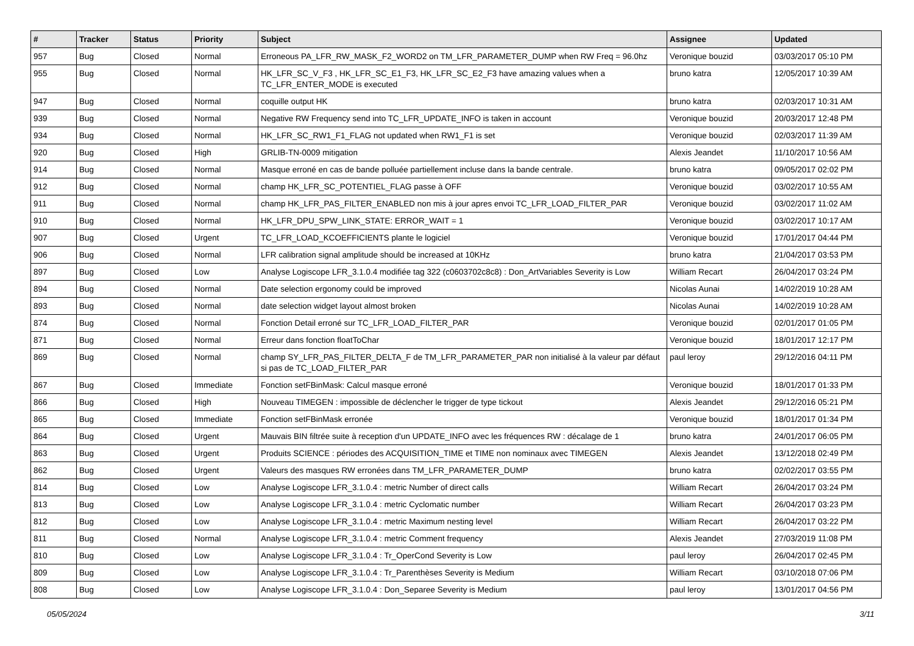| # | Tracker | Status | Priority | Subject | Assignee | Updated |
| --- | --- | --- | --- | --- | --- | --- |
| 957 | Bug | Closed | Normal | Erroneous PA_LFR_RW_MASK_F2_WORD2 on TM_LFR_PARAMETER_DUMP when RW Freq = 96.0hz | Veronique bouzid | 03/03/2017 05:10 PM |
| 955 | Bug | Closed | Normal | HK_LFR_SC_V_F3 , HK_LFR_SC_E1_F3, HK_LFR_SC_E2_F3 have amazing values when a TC_LFR_ENTER_MODE is executed | bruno katra | 12/05/2017 10:39 AM |
| 947 | Bug | Closed | Normal | coquille output HK | bruno katra | 02/03/2017 10:31 AM |
| 939 | Bug | Closed | Normal | Negative RW Frequency send into TC_LFR_UPDATE_INFO is taken in account | Veronique bouzid | 20/03/2017 12:48 PM |
| 934 | Bug | Closed | Normal | HK_LFR_SC_RW1_F1_FLAG not updated when RW1_F1 is set | Veronique bouzid | 02/03/2017 11:39 AM |
| 920 | Bug | Closed | High | GRLIB-TN-0009 mitigation | Alexis Jeandet | 11/10/2017 10:56 AM |
| 914 | Bug | Closed | Normal | Masque erroné en cas de bande polluée partiellement incluse dans la bande centrale. | bruno katra | 09/05/2017 02:02 PM |
| 912 | Bug | Closed | Normal | champ HK_LFR_SC_POTENTIEL_FLAG passe à OFF | Veronique bouzid | 03/02/2017 10:55 AM |
| 911 | Bug | Closed | Normal | champ HK_LFR_PAS_FILTER_ENABLED non mis à jour apres envoi TC_LFR_LOAD_FILTER_PAR | Veronique bouzid | 03/02/2017 11:02 AM |
| 910 | Bug | Closed | Normal | HK_LFR_DPU_SPW_LINK_STATE: ERROR_WAIT = 1 | Veronique bouzid | 03/02/2017 10:17 AM |
| 907 | Bug | Closed | Urgent | TC_LFR_LOAD_KCOEFFICIENTS plante le logiciel | Veronique bouzid | 17/01/2017 04:44 PM |
| 906 | Bug | Closed | Normal | LFR calibration signal amplitude should be increased at 10KHz | bruno katra | 21/04/2017 03:53 PM |
| 897 | Bug | Closed | Low | Analyse Logiscope LFR_3.1.0.4 modifiée tag 322 (c0603702c8c8) : Don_ArtVariables Severity is Low | William Recart | 26/04/2017 03:24 PM |
| 894 | Bug | Closed | Normal | Date selection ergonomy could be improved | Nicolas Aunai | 14/02/2019 10:28 AM |
| 893 | Bug | Closed | Normal | date selection widget layout almost broken | Nicolas Aunai | 14/02/2019 10:28 AM |
| 874 | Bug | Closed | Normal | Fonction Detail erroné sur TC_LFR_LOAD_FILTER_PAR | Veronique bouzid | 02/01/2017 01:05 PM |
| 871 | Bug | Closed | Normal | Erreur dans fonction floatToChar | Veronique bouzid | 18/01/2017 12:17 PM |
| 869 | Bug | Closed | Normal | champ SY_LFR_PAS_FILTER_DELTA_F de TM_LFR_PARAMETER_PAR non initialisé à la valeur par défaut si pas de TC_LOAD_FILTER_PAR | paul leroy | 29/12/2016 04:11 PM |
| 867 | Bug | Closed | Immediate | Fonction setFBinMask: Calcul masque erroné | Veronique bouzid | 18/01/2017 01:33 PM |
| 866 | Bug | Closed | High | Nouveau TIMEGEN : impossible de déclencher le trigger de type tickout | Alexis Jeandet | 29/12/2016 05:21 PM |
| 865 | Bug | Closed | Immediate | Fonction setFBinMask erronée | Veronique bouzid | 18/01/2017 01:34 PM |
| 864 | Bug | Closed | Urgent | Mauvais BIN filtrée suite à reception d'un UPDATE_INFO avec les fréquences RW : décalage de 1 | bruno katra | 24/01/2017 06:05 PM |
| 863 | Bug | Closed | Urgent | Produits SCIENCE : périodes des ACQUISITION_TIME et TIME non nominaux avec TIMEGEN | Alexis Jeandet | 13/12/2018 02:49 PM |
| 862 | Bug | Closed | Urgent | Valeurs des masques RW erronées dans TM_LFR_PARAMETER_DUMP | bruno katra | 02/02/2017 03:55 PM |
| 814 | Bug | Closed | Low | Analyse Logiscope LFR_3.1.0.4 : metric Number of direct calls | William Recart | 26/04/2017 03:24 PM |
| 813 | Bug | Closed | Low | Analyse Logiscope LFR_3.1.0.4 : metric Cyclomatic number | William Recart | 26/04/2017 03:23 PM |
| 812 | Bug | Closed | Low | Analyse Logiscope LFR_3.1.0.4 : metric Maximum nesting level | William Recart | 26/04/2017 03:22 PM |
| 811 | Bug | Closed | Normal | Analyse Logiscope LFR_3.1.0.4 : metric Comment frequency | Alexis Jeandet | 27/03/2019 11:08 PM |
| 810 | Bug | Closed | Low | Analyse Logiscope LFR_3.1.0.4 : Tr_OperCond Severity is Low | paul leroy | 26/04/2017 02:45 PM |
| 809 | Bug | Closed | Low | Analyse Logiscope LFR_3.1.0.4 : Tr_Parenthèses Severity is Medium | William Recart | 03/10/2018 07:06 PM |
| 808 | Bug | Closed | Low | Analyse Logiscope LFR_3.1.0.4 : Don_Separee Severity is Medium | paul leroy | 13/01/2017 04:56 PM |
05/05/2024 3/11